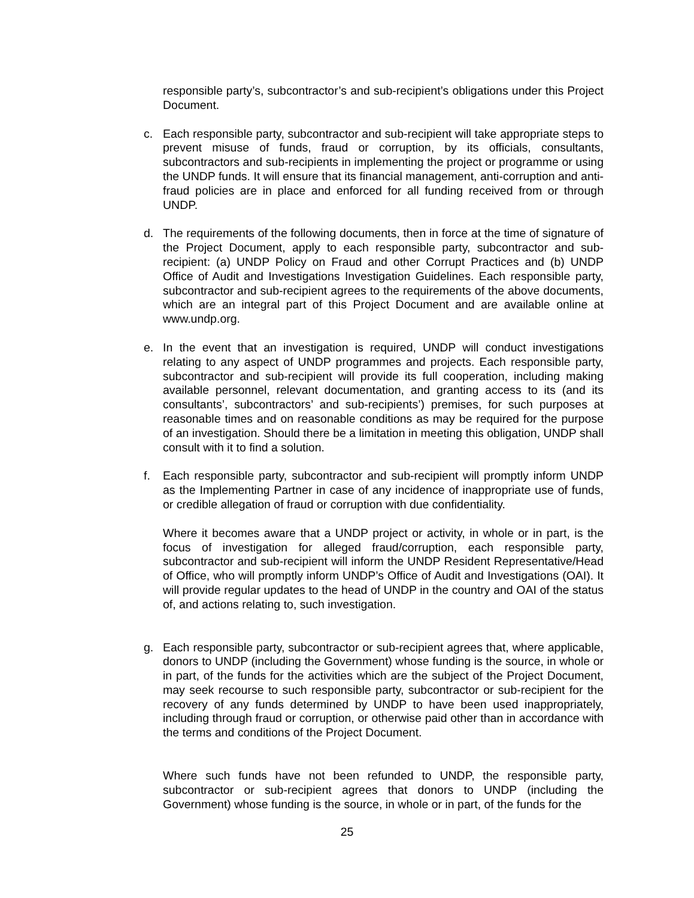responsible party’s, subcontractor’s and sub-recipient’s obligations under this Project Document.
c. Each responsible party, subcontractor and sub-recipient will take appropriate steps to prevent misuse of funds, fraud or corruption, by its officials, consultants, subcontractors and sub-recipients in implementing the project or programme or using the UNDP funds. It will ensure that its financial management, anti-corruption and anti-fraud policies are in place and enforced for all funding received from or through UNDP.
d. The requirements of the following documents, then in force at the time of signature of the Project Document, apply to each responsible party, subcontractor and sub-recipient: (a) UNDP Policy on Fraud and other Corrupt Practices and (b) UNDP Office of Audit and Investigations Investigation Guidelines. Each responsible party, subcontractor and sub-recipient agrees to the requirements of the above documents, which are an integral part of this Project Document and are available online at www.undp.org.
e. In the event that an investigation is required, UNDP will conduct investigations relating to any aspect of UNDP programmes and projects. Each responsible party, subcontractor and sub-recipient will provide its full cooperation, including making available personnel, relevant documentation, and granting access to its (and its consultants’, subcontractors’ and sub-recipients’) premises, for such purposes at reasonable times and on reasonable conditions as may be required for the purpose of an investigation. Should there be a limitation in meeting this obligation, UNDP shall consult with it to find a solution.
f. Each responsible party, subcontractor and sub-recipient will promptly inform UNDP as the Implementing Partner in case of any incidence of inappropriate use of funds, or credible allegation of fraud or corruption with due confidentiality.
Where it becomes aware that a UNDP project or activity, in whole or in part, is the focus of investigation for alleged fraud/corruption, each responsible party, subcontractor and sub-recipient will inform the UNDP Resident Representative/Head of Office, who will promptly inform UNDP’s Office of Audit and Investigations (OAI). It will provide regular updates to the head of UNDP in the country and OAI of the status of, and actions relating to, such investigation.
g. Each responsible party, subcontractor or sub-recipient agrees that, where applicable, donors to UNDP (including the Government) whose funding is the source, in whole or in part, of the funds for the activities which are the subject of the Project Document, may seek recourse to such responsible party, subcontractor or sub-recipient for the recovery of any funds determined by UNDP to have been used inappropriately, including through fraud or corruption, or otherwise paid other than in accordance with the terms and conditions of the Project Document.
Where such funds have not been refunded to UNDP, the responsible party, subcontractor or sub-recipient agrees that donors to UNDP (including the Government) whose funding is the source, in whole or in part, of the funds for the
25